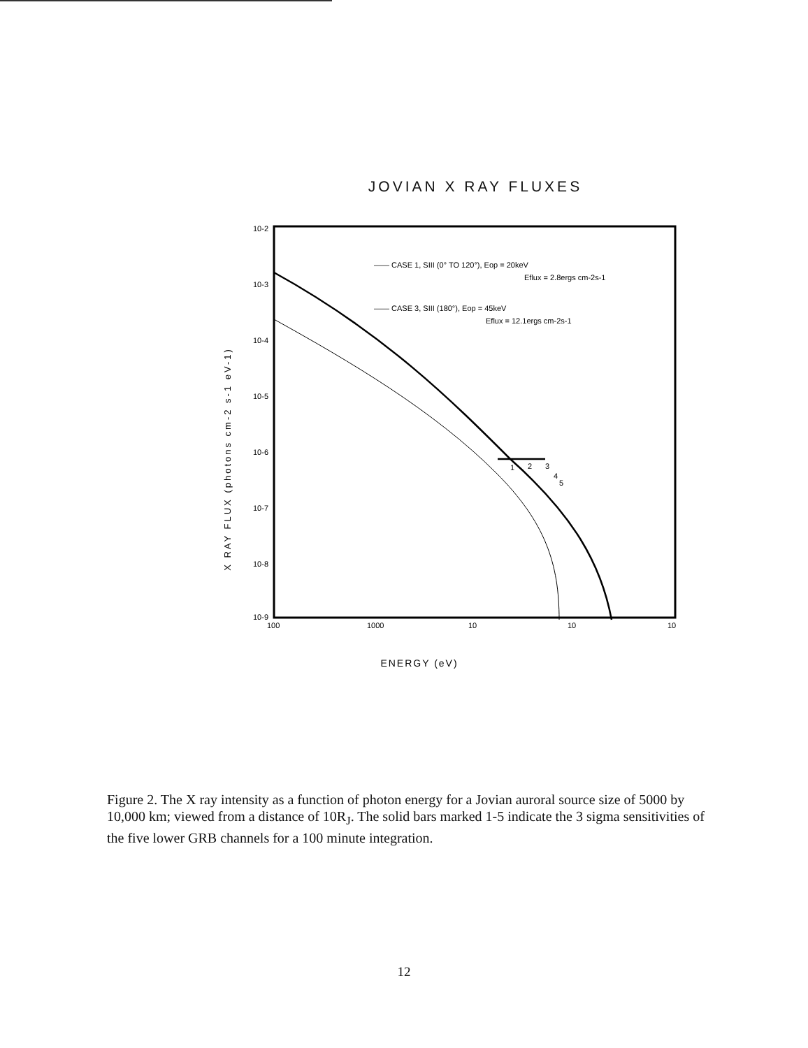JOVIAN X RAY FLUXES
X RAY FLUX (photons cm-2 s-1 eV-1)
10-2
10-3
10-4
10-5
10-6
10-7
10-8
10-9
100
1000
10
10
10
—— CASE 1, SIII (0° TO 120°), Eop = 20keV
Eflux = 2.8ergs cm-2s-1
—— CASE 3, SIII (180°), Eop = 45keV
Eflux = 12.1ergs cm-2s-1
1
2
3
4
5
ENERGY (eV)
Figure 2. The X ray intensity as a function of photon energy for a Jovian auroral source size of 5000 by 10,000 km; viewed from a distance of 10R<sub>J</sub>. The solid bars marked 1-5 indicate the 3 sigma sensitivities of the five lower GRB channels for a 100 minute integration.
12